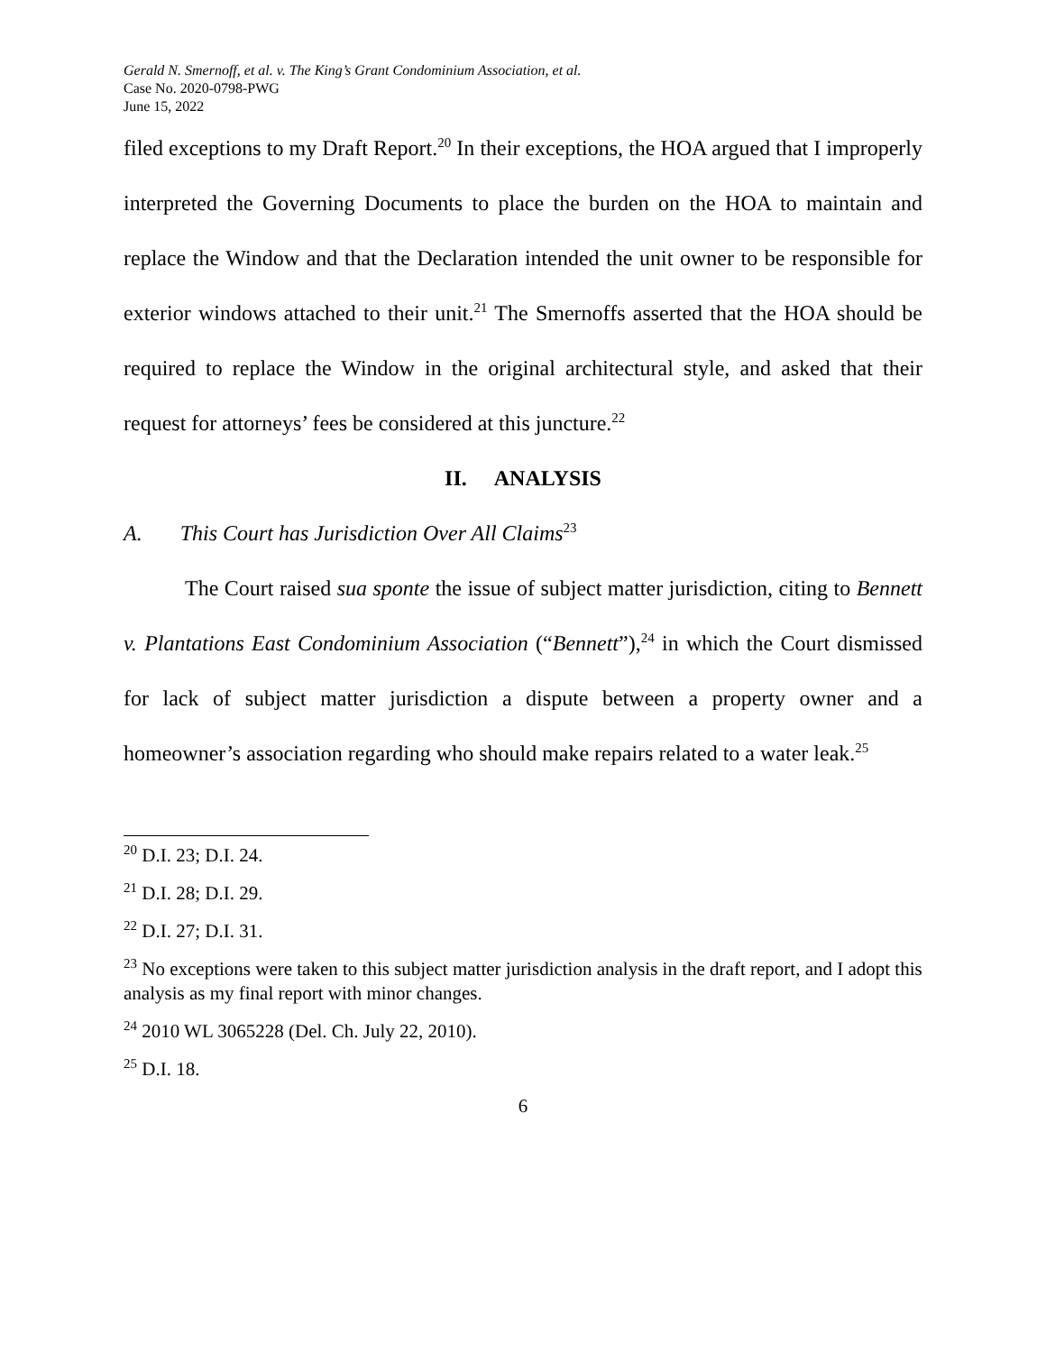Gerald N. Smernoff, et al. v. The King’s Grant Condominium Association, et al.
Case No. 2020-0798-PWG
June 15, 2022
filed exceptions to my Draft Report.<sup>20</sup> In their exceptions, the HOA argued that I improperly interpreted the Governing Documents to place the burden on the HOA to maintain and replace the Window and that the Declaration intended the unit owner to be responsible for exterior windows attached to their unit.<sup>21</sup> The Smernoffs asserted that the HOA should be required to replace the Window in the original architectural style, and asked that their request for attorneys’ fees be considered at this juncture.<sup>22</sup>
II. ANALYSIS
A. This Court has Jurisdiction Over All Claims<sup>23</sup>
The Court raised sua sponte the issue of subject matter jurisdiction, citing to Bennett v. Plantations East Condominium Association (“Bennett”),<sup>24</sup> in which the Court dismissed for lack of subject matter jurisdiction a dispute between a property owner and a homeowner’s association regarding who should make repairs related to a water leak.<sup>25</sup>
<sup>20</sup> D.I. 23; D.I. 24.
<sup>21</sup> D.I. 28; D.I. 29.
<sup>22</sup> D.I. 27; D.I. 31.
<sup>23</sup> No exceptions were taken to this subject matter jurisdiction analysis in the draft report, and I adopt this analysis as my final report with minor changes.
<sup>24</sup> 2010 WL 3065228 (Del. Ch. July 22, 2010).
<sup>25</sup> D.I. 18.
6